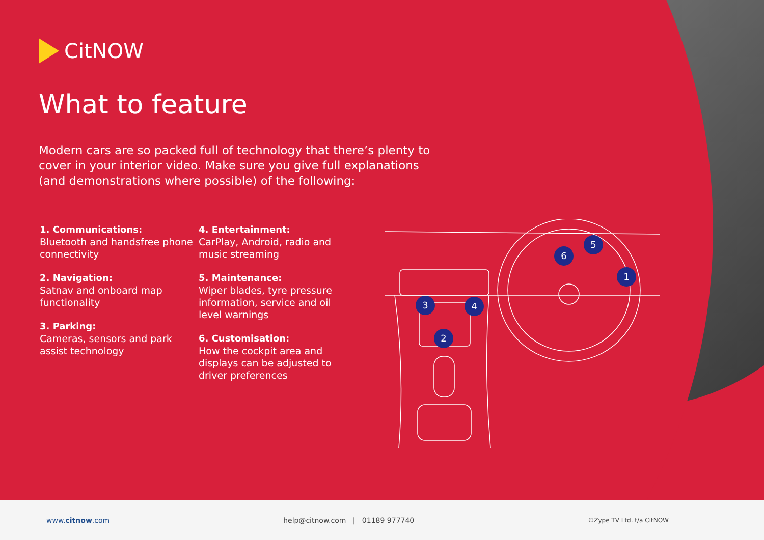CitNOW
What to feature
Modern cars are so packed full of technology that there’s plenty to cover in your interior video. Make sure you give full explanations (and demonstrations where possible) of the following:
1. Communications:
Bluetooth and handsfree phone connectivity
2. Navigation:
Satnav and onboard map functionality
3. Parking:
Cameras, sensors and park assist technology
4. Entertainment:
CarPlay, Android, radio and music streaming
5. Maintenance:
Wiper blades, tyre pressure information, service and oil level warnings
6. Customisation:
How the cockpit area and displays can be adjusted to driver preferences
1
5
6
3
4
2
www.citnow.com help@citnow.com | 01189 977740 ©Zype TV Ltd. t/a CitNOW